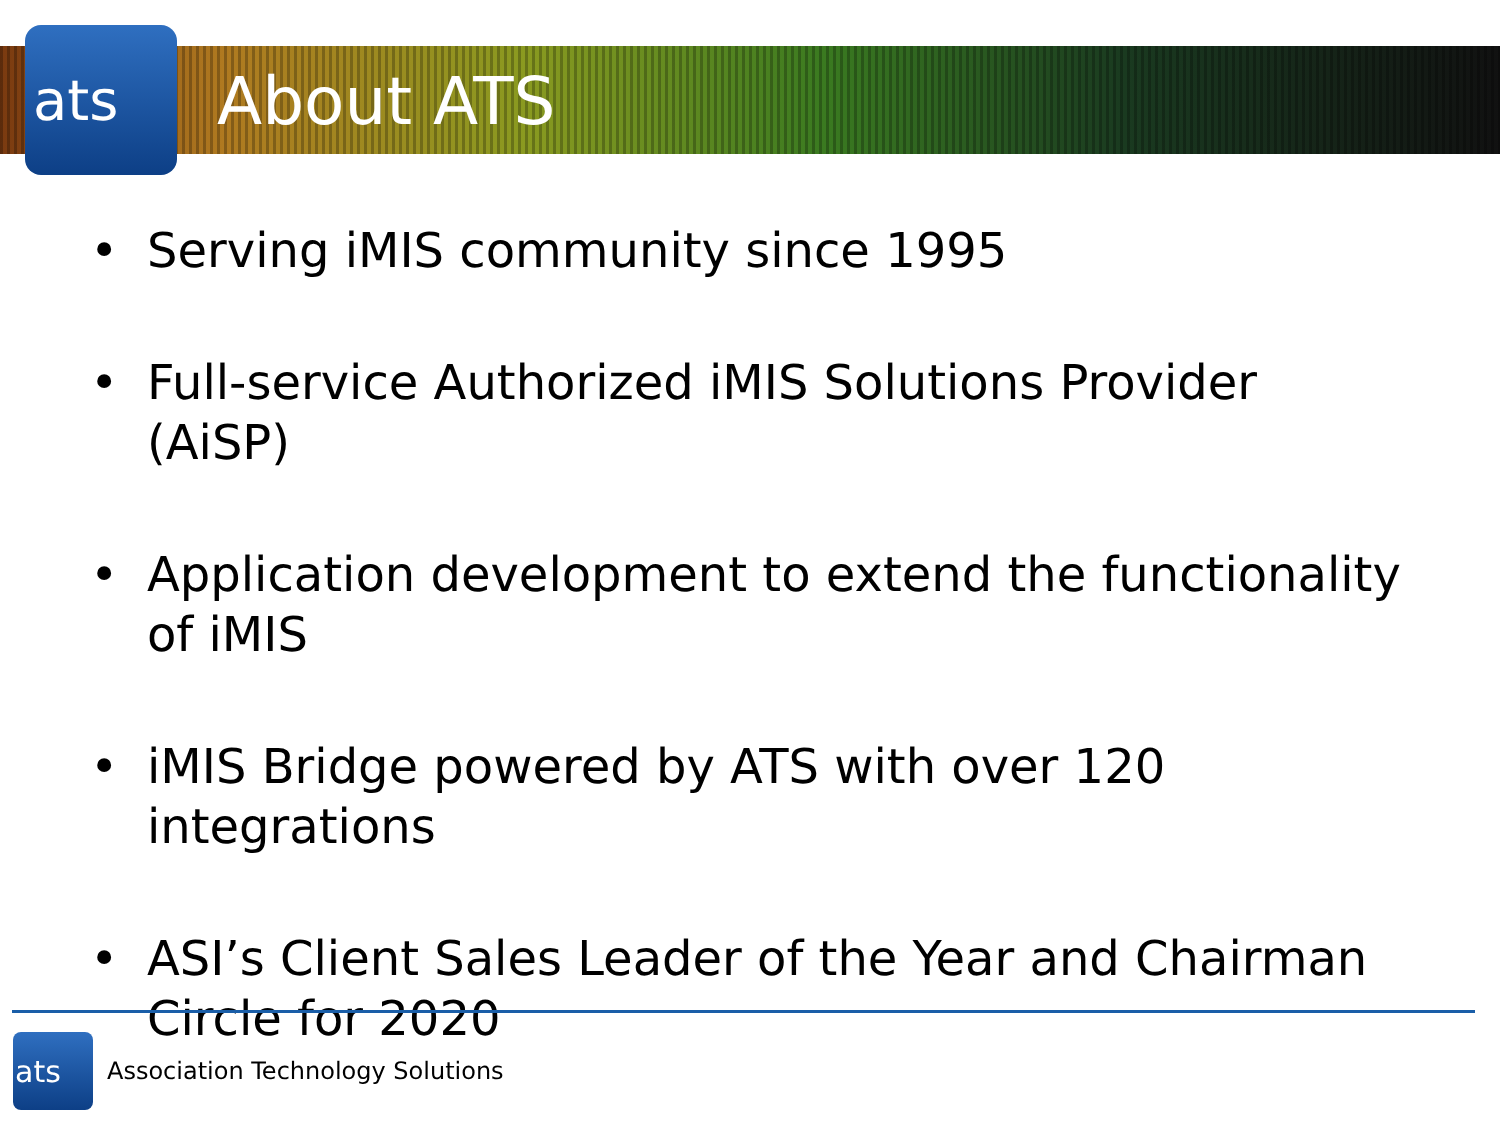ats
About ATS
• Serving iMIS community since 1995
• Full-service Authorized iMIS Solutions Provider (AiSP)
• Application development to extend the functionality of iMIS
• iMIS Bridge powered by ATS with over 120 integrations
• ASI’s Client Sales Leader of the Year and Chairman Circle for 2020
ats
Association Technology Solutions